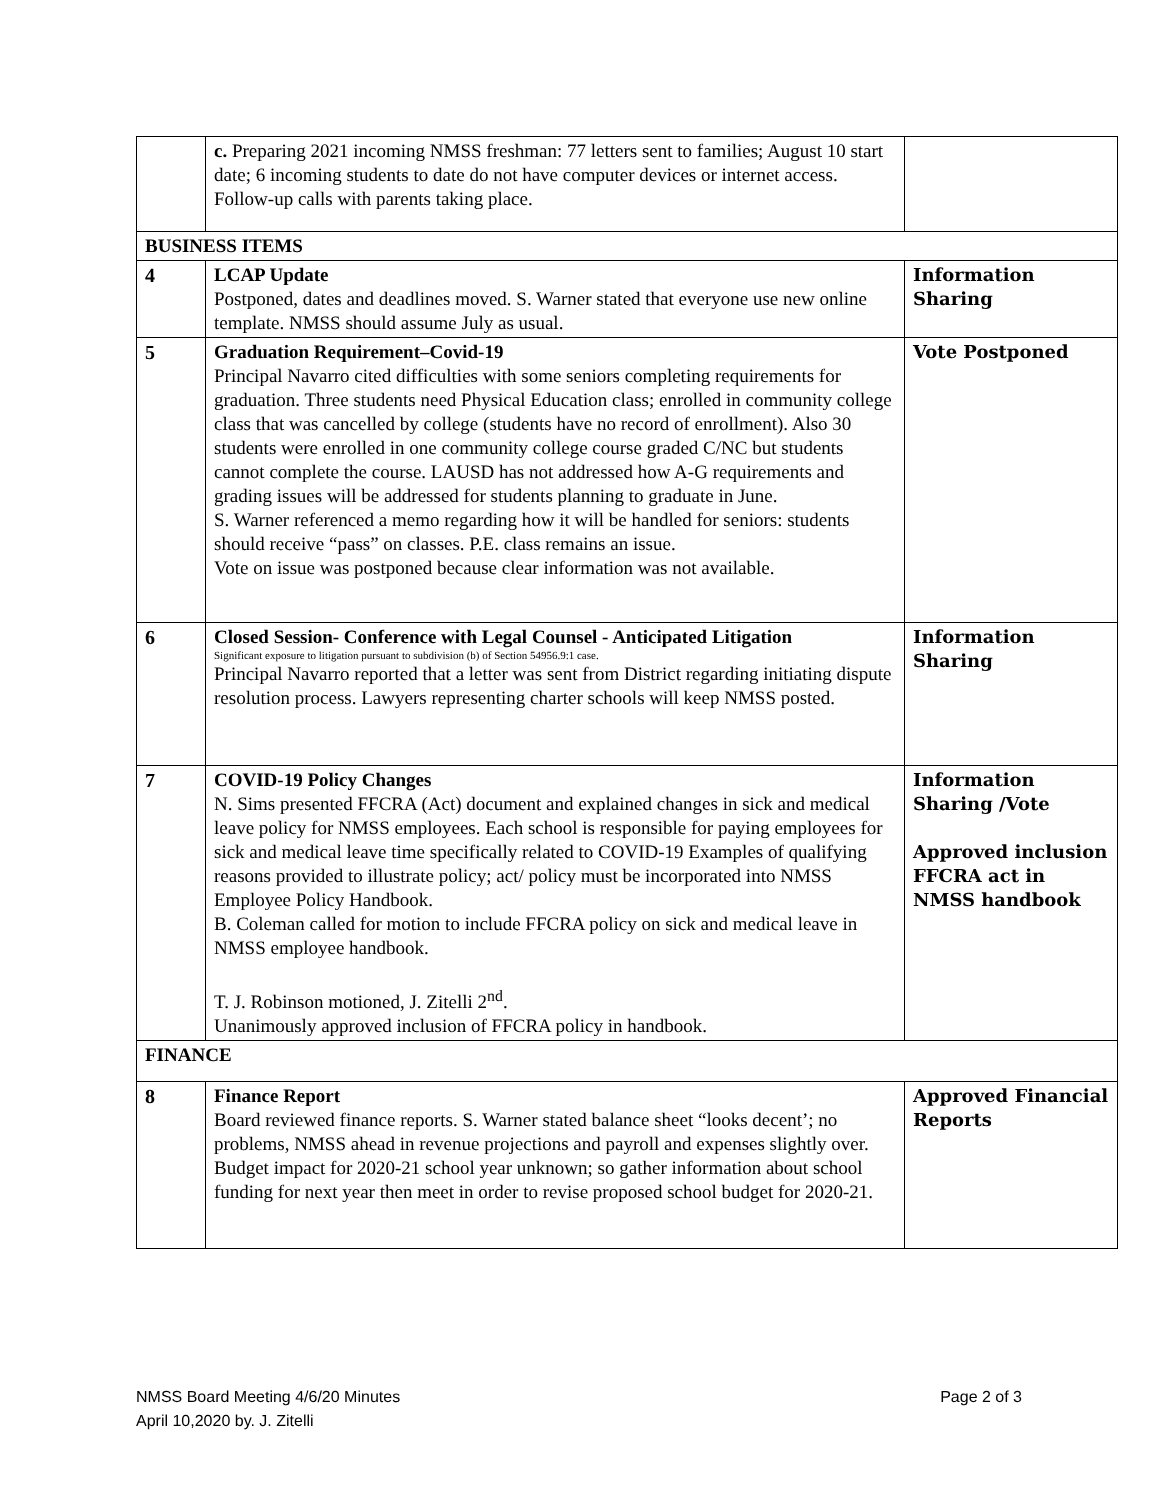| | c. Preparing 2021 incoming NMSS freshman: 77 letters sent to families; August 10 start date; 6 incoming students to date do not have computer devices or internet access. Follow-up calls with parents taking place. | |
| BUSINESS ITEMS | | |
| 4 | LCAP Update Postponed, dates and deadlines moved. S. Warner stated that everyone use new online template. NMSS should assume July as usual. | Information Sharing |
| 5 | Graduation Requirement–Covid-19 Principal Navarro cited difficulties with some seniors completing requirements for graduation. Three students need Physical Education class; enrolled in community college class that was cancelled by college (students have no record of enrollment). Also 30 students were enrolled in one community college course graded C/NC but students cannot complete the course. LAUSD has not addressed how A-G requirements and grading issues will be addressed for students planning to graduate in June. S. Warner referenced a memo regarding how it will be handled for seniors: students should receive “pass” on classes. P.E. class remains an issue. Vote on issue was postponed because clear information was not available. | Vote Postponed |
| 6 | Closed Session- Conference with Legal Counsel - Anticipated Litigation Significant exposure to litigation pursuant to subdivision (b) of Section 54956.9:1 case. Principal Navarro reported that a letter was sent from District regarding initiating dispute resolution process. Lawyers representing charter schools will keep NMSS posted. | Information Sharing |
| 7 | COVID-19 Policy Changes N. Sims presented FFCRA (Act) document and explained changes in sick and medical leave policy for NMSS employees. Each school is responsible for paying employees for sick and medical leave time specifically related to COVID-19 Examples of qualifying reasons provided to illustrate policy; act/ policy must be incorporated into NMSS Employee Policy Handbook. B. Coleman called for motion to include FFCRA policy on sick and medical leave in NMSS employee handbook. T. J. Robinson motioned, J. Zitelli 2<sup>nd</sup>. Unanimously approved inclusion of FFCRA policy in handbook. | Information Sharing /Vote Approved inclusion FFCRA act in NMSS handbook |
| FINANCE | | |
| 8 | Finance Report Board reviewed finance reports. S. Warner stated balance sheet “looks decent’; no problems, NMSS ahead in revenue projections and payroll and expenses slightly over. Budget impact for 2020-21 school year unknown; so gather information about school funding for next year then meet in order to revise proposed school budget for 2020-21. | Approved Financial Reports |
Page 2 of 3 NMSS Board Meeting 4/6/20 Minutes
April 10,2020 by. J. Zitelli